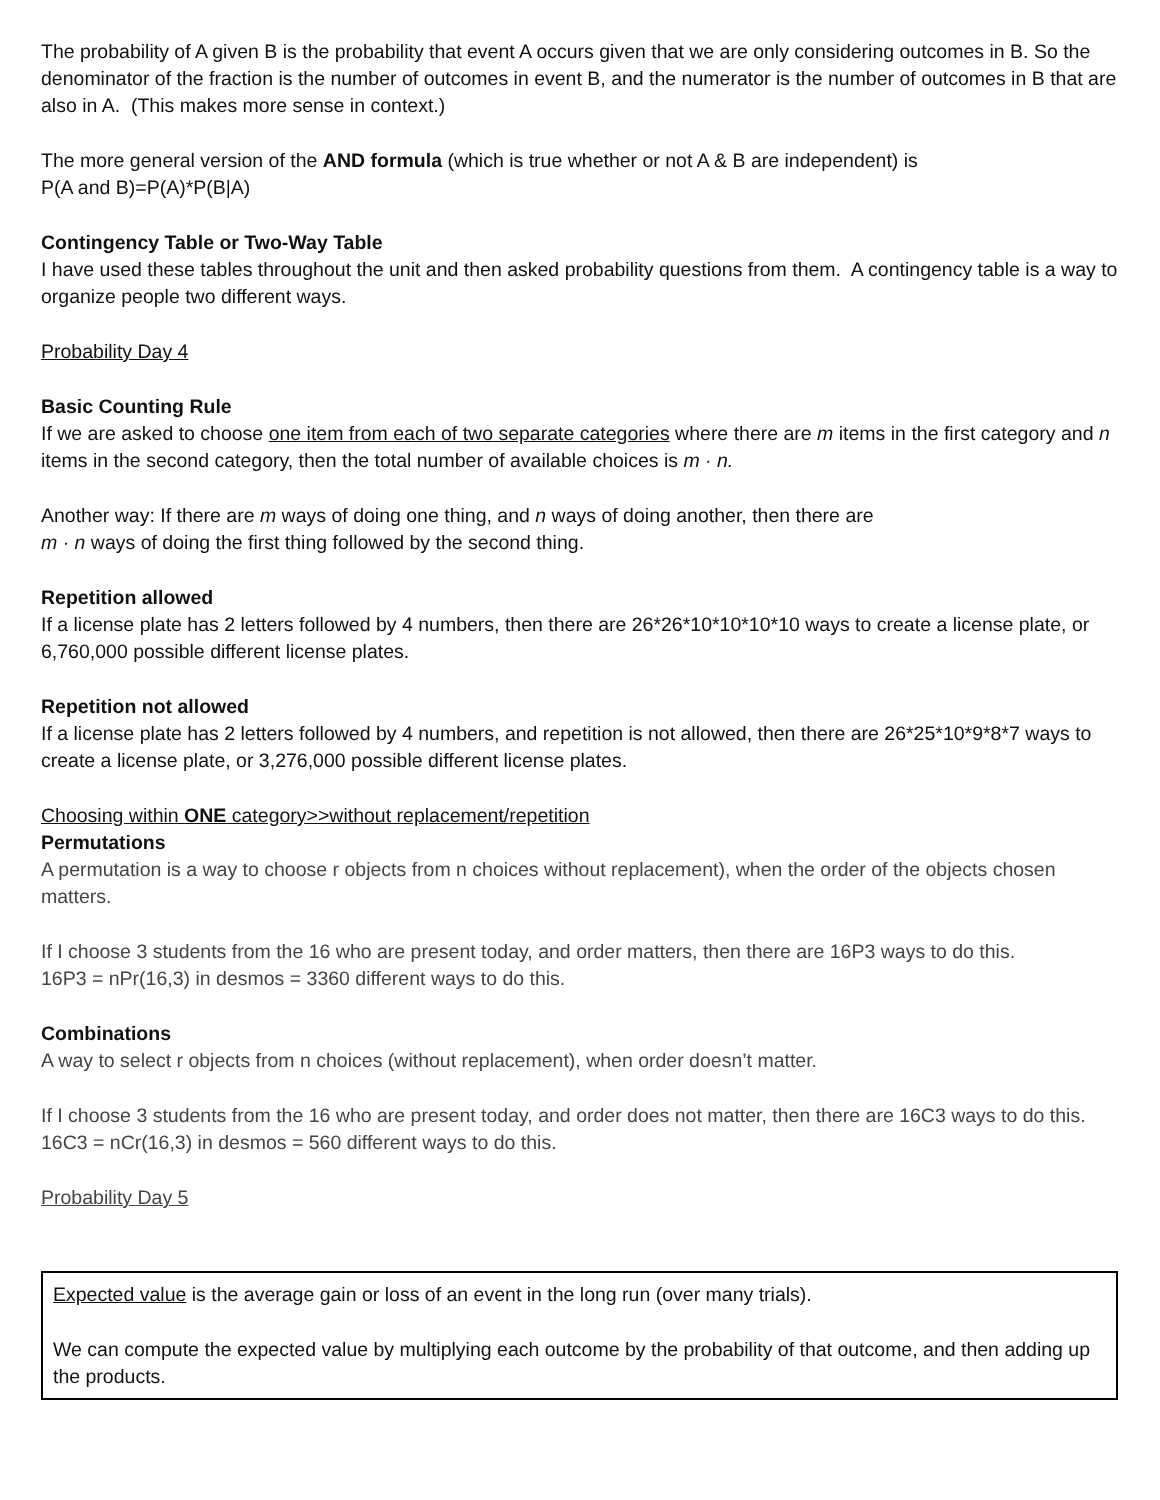The probability of A given B is the probability that event A occurs given that we are only considering outcomes in B. So the denominator of the fraction is the number of outcomes in event B, and the numerator is the number of outcomes in B that are also in A. (This makes more sense in context.)
The more general version of the AND formula (which is true whether or not A & B are independent) is
P(A and B)=P(A)*P(B|A)
Contingency Table or Two-Way Table
I have used these tables throughout the unit and then asked probability questions from them. A contingency table is a way to organize people two different ways.
Probability Day 4
Basic Counting Rule
If we are asked to choose one item from each of two separate categories where there are m items in the first category and n items in the second category, then the total number of available choices is m · n.
Another way: If there are m ways of doing one thing, and n ways of doing another, then there are
m · n ways of doing the first thing followed by the second thing.
Repetition allowed
If a license plate has 2 letters followed by 4 numbers, then there are 26*26*10*10*10*10 ways to create a license plate, or 6,760,000 possible different license plates.
Repetition not allowed
If a license plate has 2 letters followed by 4 numbers, and repetition is not allowed, then there are 26*25*10*9*8*7 ways to create a license plate, or 3,276,000 possible different license plates.
Choosing within ONE category>>without replacement/repetition
Permutations
A permutation is a way to choose r objects from n choices without replacement), when the order of the objects chosen matters.
If I choose 3 students from the 16 who are present today, and order matters, then there are 16P3 ways to do this.
16P3 = nPr(16,3) in desmos = 3360 different ways to do this.
Combinations
A way to select r objects from n choices (without replacement), when order doesn’t matter.
If I choose 3 students from the 16 who are present today, and order does not matter, then there are 16C3 ways to do this. 16C3 = nCr(16,3) in desmos = 560 different ways to do this.
Probability Day 5
Expected value is the average gain or loss of an event in the long run (over many trials).
We can compute the expected value by multiplying each outcome by the probability of that outcome, and then adding up the products.